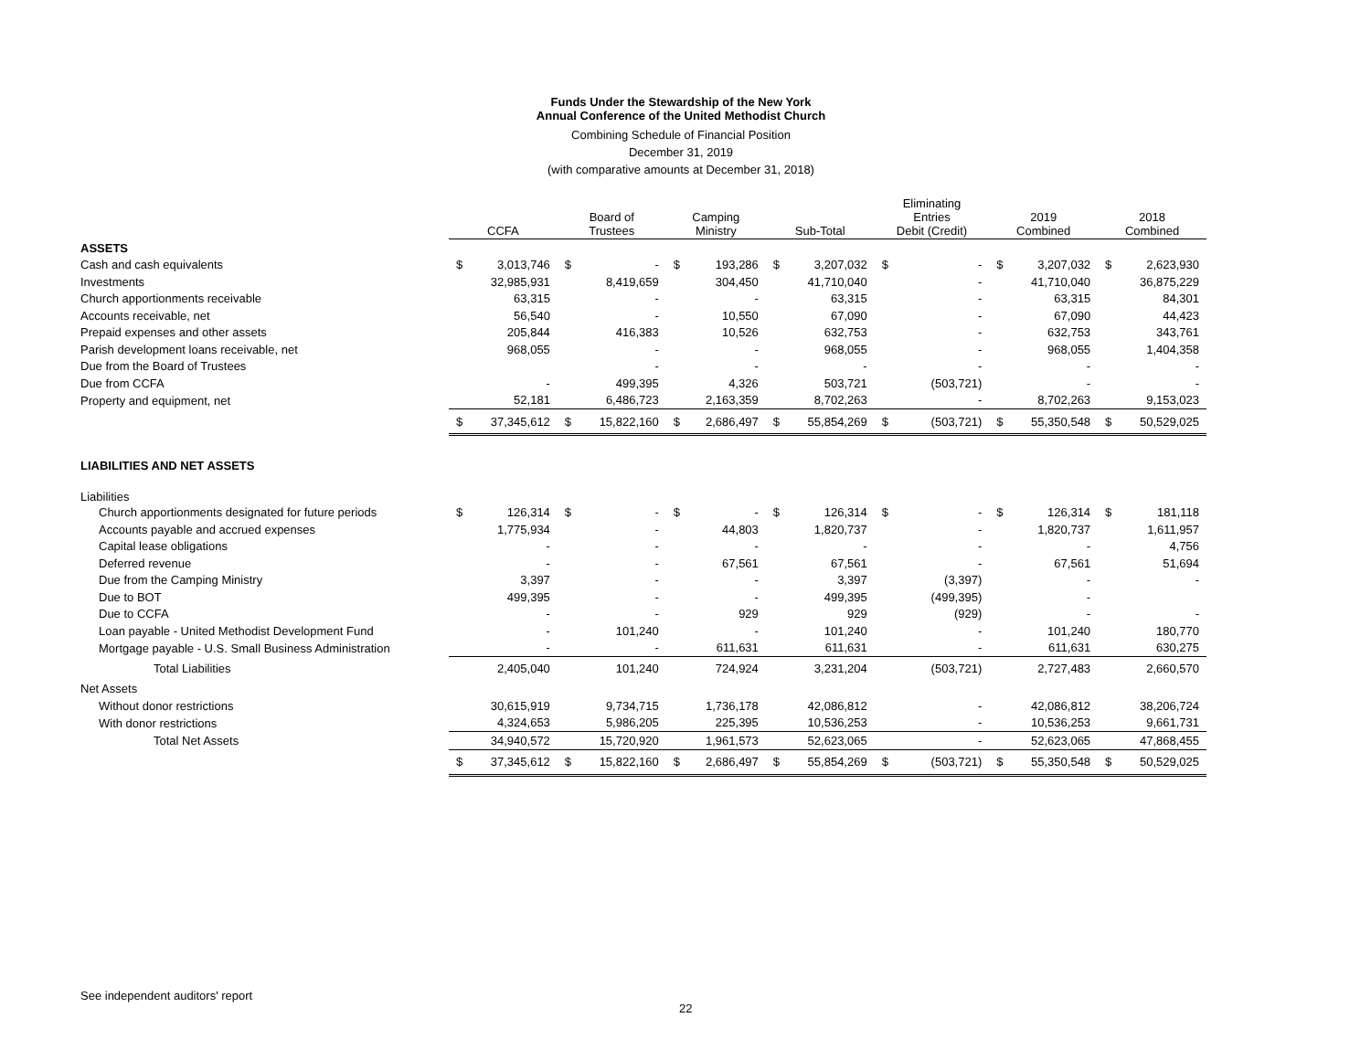Funds Under the Stewardship of the New York
Annual Conference of the United Methodist Church
Combining Schedule of Financial Position
December 31, 2019
(with comparative amounts at December 31, 2018)
| | CCFA | Board of Trustees | Camping Ministry | Sub-Total | Eliminating Entries Debit (Credit) | 2019 Combined | 2018 Combined |
| ASSETS | | | | | | | |
| Cash and cash equivalents | $ 3,013,746 | $ - | $ 193,286 | $ 3,207,032 | $ - | $ 3,207,032 | $ 2,623,930 |
| Investments | 32,985,931 | 8,419,659 | 304,450 | 41,710,040 | - | 41,710,040 | 36,875,229 |
| Church apportionments receivable | 63,315 | - | - | 63,315 | - | 63,315 | 84,301 |
| Accounts receivable, net | 56,540 | - | 10,550 | 67,090 | - | 67,090 | 44,423 |
| Prepaid expenses and other assets | 205,844 | 416,383 | 10,526 | 632,753 | - | 632,753 | 343,761 |
| Parish development loans receivable, net | 968,055 | - | - | 968,055 | - | 968,055 | 1,404,358 |
| Due from the Board of Trustees | | - | - | - | - | - | - |
| Due from CCFA | - | 499,395 | 4,326 | 503,721 | (503,721) | - | - |
| Property and equipment, net | 52,181 | 6,486,723 | 2,163,359 | 8,702,263 | - | 8,702,263 | 9,153,023 |
| | $ 37,345,612 | $ 15,822,160 | $ 2,686,497 | $ 55,854,269 | $ (503,721) | $ 55,350,548 | $ 50,529,025 |
| LIABILITIES AND NET ASSETS | | | | | | | |
| Liabilities | | | | | | | |
| Church apportionments designated for future periods | $ 126,314 | $ - | $ - | $ 126,314 | $ - | $ 126,314 | $ 181,118 |
| Accounts payable and accrued expenses | 1,775,934 | - | 44,803 | 1,820,737 | - | 1,820,737 | 1,611,957 |
| Capital lease obligations | - | - | - | - | - | - | 4,756 |
| Deferred revenue | - | - | 67,561 | 67,561 | - | 67,561 | 51,694 |
| Due from the Camping Ministry | 3,397 | - | - | 3,397 | (3,397) | - | - |
| Due to BOT | 499,395 | - | - | 499,395 | (499,395) | - | |
| Due to CCFA | - | - | 929 | 929 | (929) | - | - |
| Loan payable - United Methodist Development Fund | - | 101,240 | - | 101,240 | - | 101,240 | 180,770 |
| Mortgage payable - U.S. Small Business Administration | - | - | 611,631 | 611,631 | - | 611,631 | 630,275 |
| Total Liabilities | 2,405,040 | 101,240 | 724,924 | 3,231,204 | (503,721) | 2,727,483 | 2,660,570 |
| Net Assets | | | | | | | |
| Without donor restrictions | 30,615,919 | 9,734,715 | 1,736,178 | 42,086,812 | - | 42,086,812 | 38,206,724 |
| With donor restrictions | 4,324,653 | 5,986,205 | 225,395 | 10,536,253 | - | 10,536,253 | 9,661,731 |
| Total Net Assets | 34,940,572 | 15,720,920 | 1,961,573 | 52,623,065 | - | 52,623,065 | 47,868,455 |
| | $ 37,345,612 | $ 15,822,160 | $ 2,686,497 | $ 55,854,269 | $ (503,721) | $ 55,350,548 | $ 50,529,025 |
See independent auditors' report
22